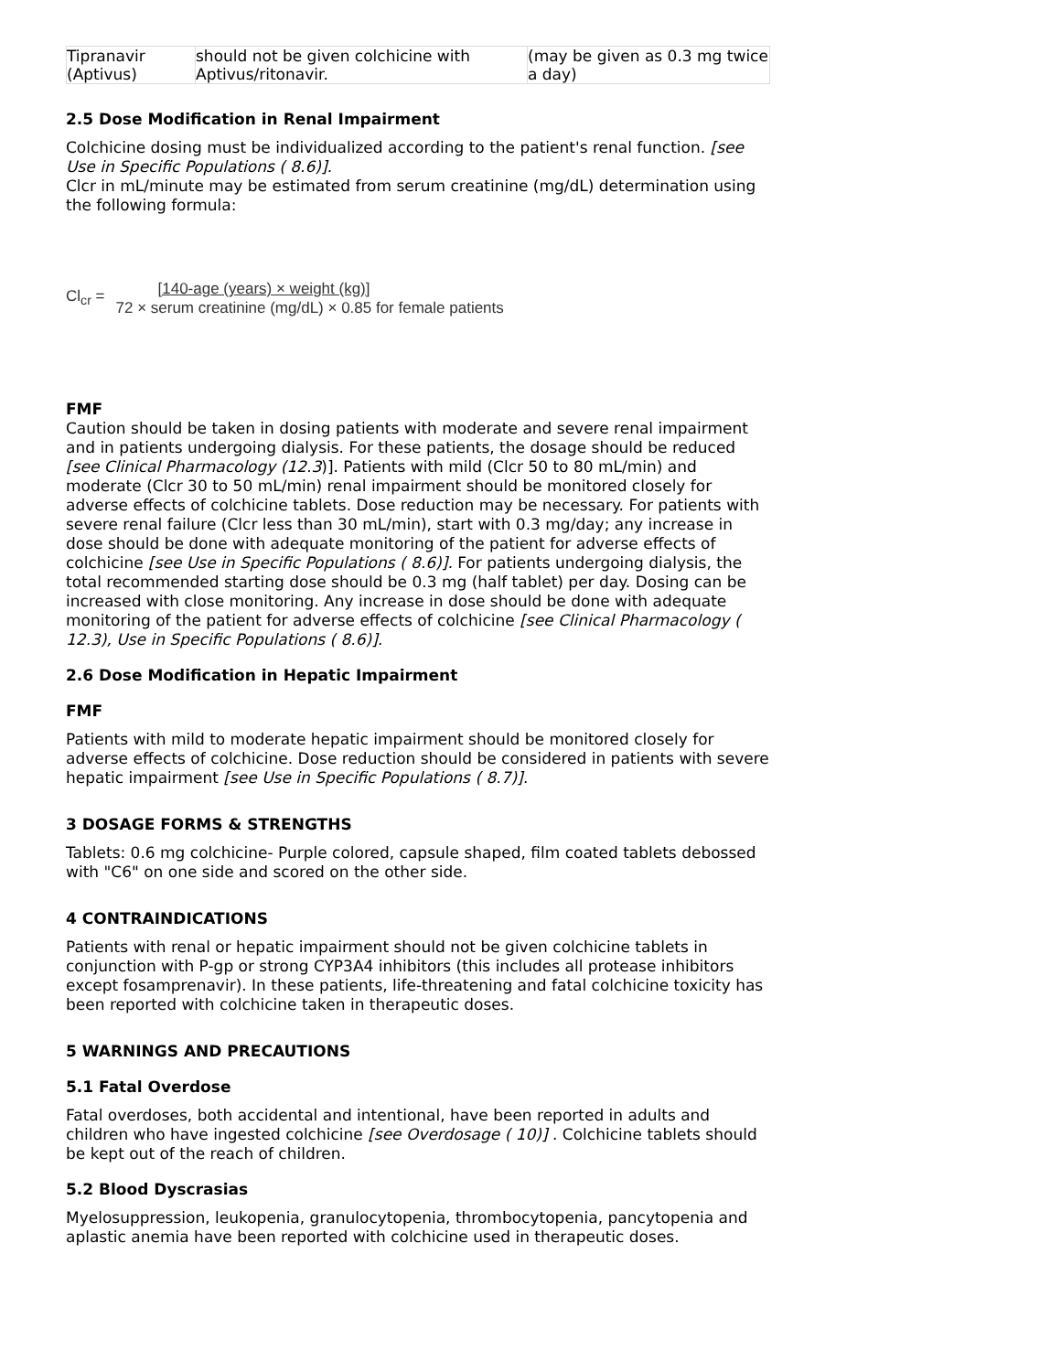| Tipranavir (Aptivus) | should not be given colchicine with Aptivus/ritonavir. | (may be given as 0.3 mg twice a day) |
2.5 Dose Modification in Renal Impairment
Colchicine dosing must be individualized according to the patient's renal function. [see Use in Specific Populations ( 8.6)].
Clcr in mL/minute may be estimated from serum creatinine (mg/dL) determination using the following formula:
Cl<sub>cr</sub> = [140-age (years) × weight (kg)]
72 × serum creatinine (mg/dL) × 0.85 for female patients
FMF
Caution should be taken in dosing patients with moderate and severe renal impairment and in patients undergoing dialysis. For these patients, the dosage should be reduced [see Clinical Pharmacology (12.3)]. Patients with mild (Clcr 50 to 80 mL/min) and moderate (Clcr 30 to 50 mL/min) renal impairment should be monitored closely for adverse effects of colchicine tablets. Dose reduction may be necessary. For patients with severe renal failure (Clcr less than 30 mL/min), start with 0.3 mg/day; any increase in dose should be done with adequate monitoring of the patient for adverse effects of colchicine [see Use in Specific Populations ( 8.6)]. For patients undergoing dialysis, the total recommended starting dose should be 0.3 mg (half tablet) per day. Dosing can be increased with close monitoring. Any increase in dose should be done with adequate monitoring of the patient for adverse effects of colchicine [see Clinical Pharmacology ( 12.3), Use in Specific Populations ( 8.6)].
2.6 Dose Modification in Hepatic Impairment
FMF
Patients with mild to moderate hepatic impairment should be monitored closely for adverse effects of colchicine. Dose reduction should be considered in patients with severe hepatic impairment [see Use in Specific Populations ( 8.7)].
3 DOSAGE FORMS & STRENGTHS
Tablets: 0.6 mg colchicine- Purple colored, capsule shaped, film coated tablets debossed with "C6" on one side and scored on the other side.
4 CONTRAINDICATIONS
Patients with renal or hepatic impairment should not be given colchicine tablets in conjunction with P-gp or strong CYP3A4 inhibitors (this includes all protease inhibitors except fosamprenavir). In these patients, life-threatening and fatal colchicine toxicity has been reported with colchicine taken in therapeutic doses.
5 WARNINGS AND PRECAUTIONS
5.1 Fatal Overdose
Fatal overdoses, both accidental and intentional, have been reported in adults and children who have ingested colchicine [see Overdosage ( 10)] . Colchicine tablets should be kept out of the reach of children.
5.2 Blood Dyscrasias
Myelosuppression, leukopenia, granulocytopenia, thrombocytopenia, pancytopenia and aplastic anemia have been reported with colchicine used in therapeutic doses.